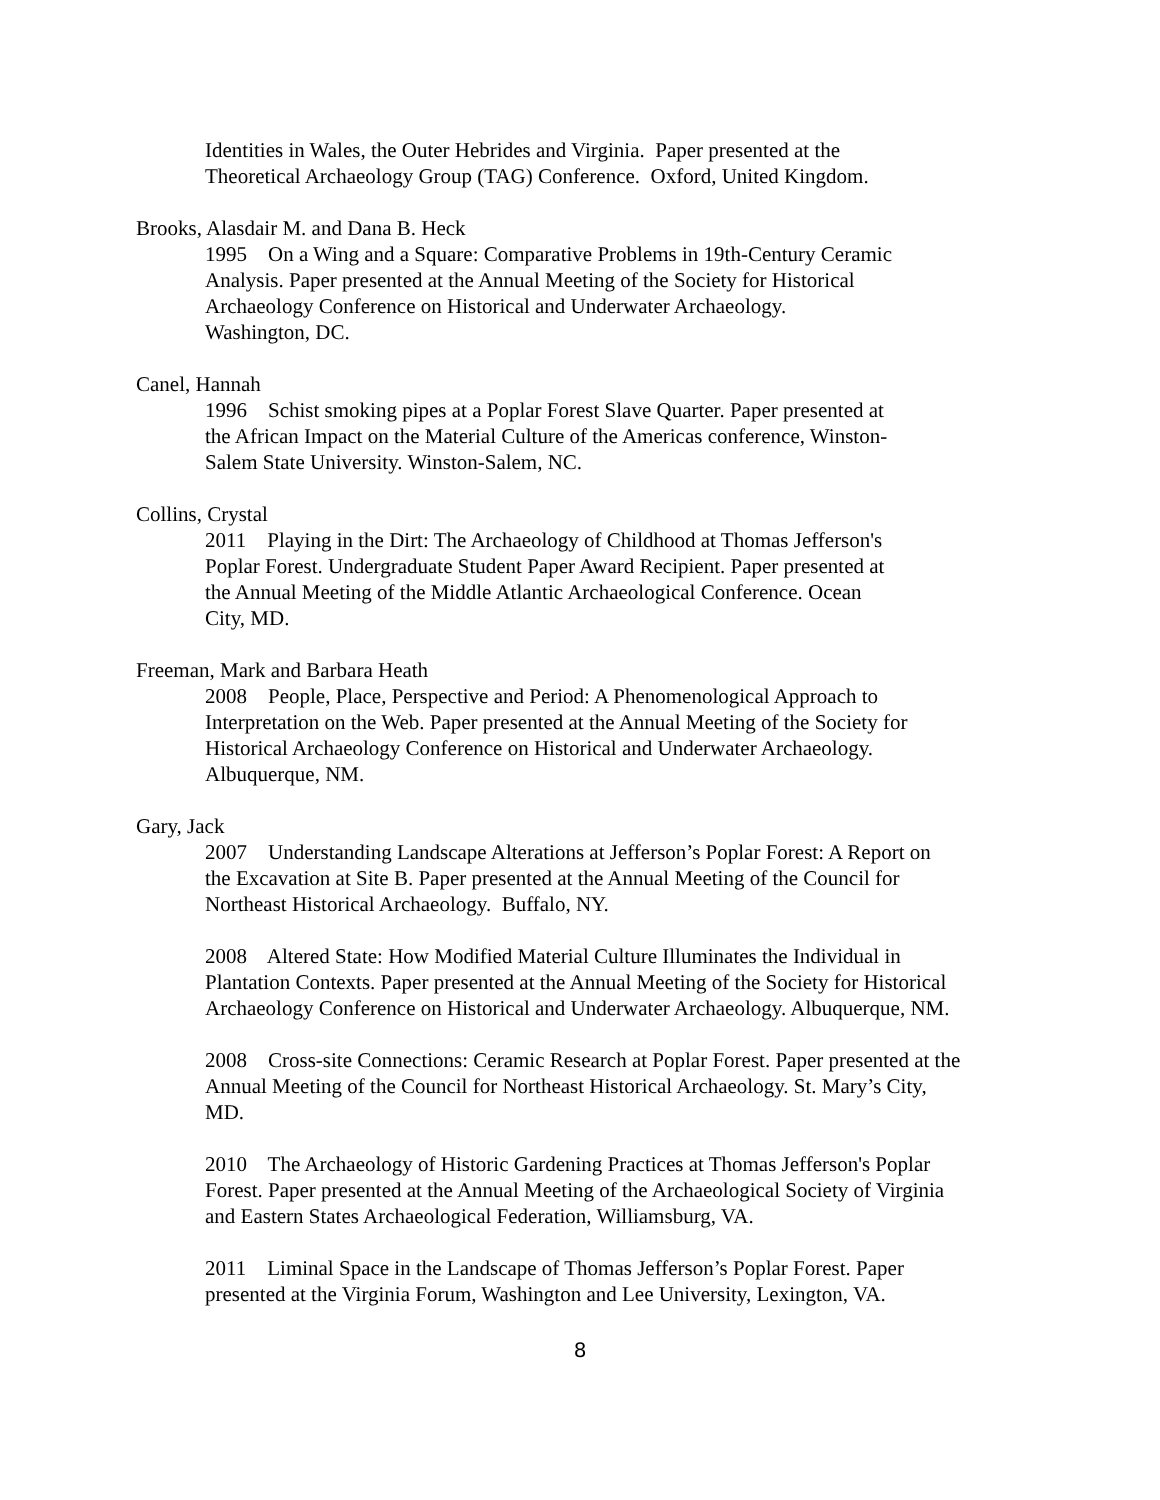Identities in Wales, the Outer Hebrides and Virginia. Paper presented at the
Theoretical Archaeology Group (TAG) Conference. Oxford, United Kingdom.
Brooks, Alasdair M. and Dana B. Heck
1995 On a Wing and a Square: Comparative Problems in 19th-Century Ceramic
Analysis. Paper presented at the Annual Meeting of the Society for Historical
Archaeology Conference on Historical and Underwater Archaeology.
Washington, DC.
Canel, Hannah
1996 Schist smoking pipes at a Poplar Forest Slave Quarter. Paper presented at
the African Impact on the Material Culture of the Americas conference, Winston-
Salem State University. Winston-Salem, NC.
Collins, Crystal
2011 Playing in the Dirt: The Archaeology of Childhood at Thomas Jefferson's
Poplar Forest. Undergraduate Student Paper Award Recipient. Paper presented at
the Annual Meeting of the Middle Atlantic Archaeological Conference. Ocean
City, MD.
Freeman, Mark and Barbara Heath
2008 People, Place, Perspective and Period: A Phenomenological Approach to
Interpretation on the Web. Paper presented at the Annual Meeting of the Society for
Historical Archaeology Conference on Historical and Underwater Archaeology.
Albuquerque, NM.
Gary, Jack
2007 Understanding Landscape Alterations at Jefferson’s Poplar Forest: A Report on
the Excavation at Site B. Paper presented at the Annual Meeting of the Council for
Northeast Historical Archaeology. Buffalo, NY.
2008 Altered State: How Modified Material Culture Illuminates the Individual in
Plantation Contexts. Paper presented at the Annual Meeting of the Society for Historical
Archaeology Conference on Historical and Underwater Archaeology. Albuquerque, NM.
2008 Cross-site Connections: Ceramic Research at Poplar Forest. Paper presented at the
Annual Meeting of the Council for Northeast Historical Archaeology. St. Mary’s City,
MD.
2010 The Archaeology of Historic Gardening Practices at Thomas Jefferson's Poplar
Forest. Paper presented at the Annual Meeting of the Archaeological Society of Virginia
and Eastern States Archaeological Federation, Williamsburg, VA.
2011 Liminal Space in the Landscape of Thomas Jefferson’s Poplar Forest. Paper
presented at the Virginia Forum, Washington and Lee University, Lexington, VA.
8